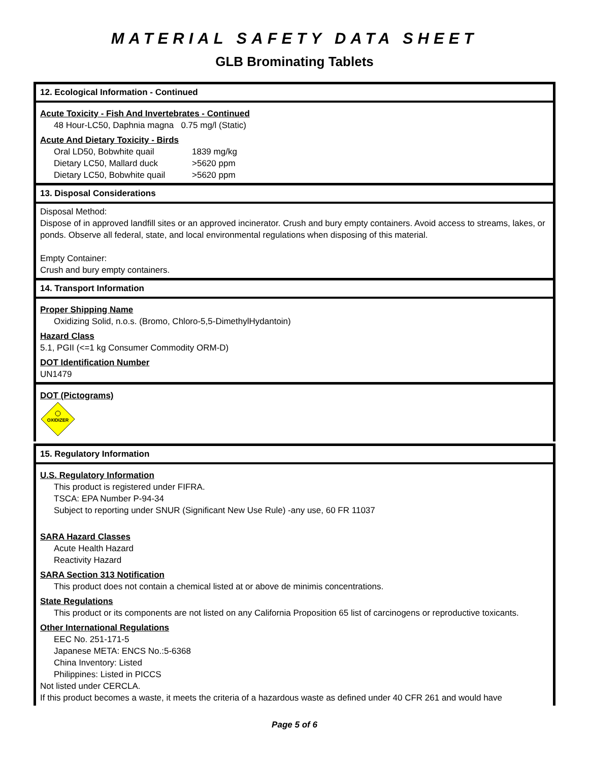MATERIAL SAFETY DATA SHEET
GLB Brominating Tablets
12. Ecological Information - Continued
Acute Toxicity - Fish And Invertebrates - Continued
48 Hour-LC50, Daphnia magna 0.75 mg/l (Static)
Acute And Dietary Toxicity - Birds
| Oral LD50, Bobwhite quail | 1839 mg/kg |
| Dietary LC50, Mallard duck | >5620 ppm |
| Dietary LC50, Bobwhite quail | >5620 ppm |
13. Disposal Considerations
Disposal Method:
Dispose of in approved landfill sites or an approved incinerator. Crush and bury empty containers. Avoid access to streams, lakes, or ponds. Observe all federal, state, and local environmental regulations when disposing of this material.
Empty Container:
Crush and bury empty containers.
14. Transport Information
Proper Shipping Name
Oxidizing Solid, n.o.s. (Bromo, Chloro-5,5-DimethylHydantoin)
Hazard Class
5.1, PGII (<=1 kg Consumer Commodity ORM-D)
DOT Identification Number
UN1479
DOT (Pictograms)
OXIDIZER
15. Regulatory Information
U.S. Regulatory Information
This product is registered under FIFRA.
TSCA: EPA Number P-94-34
Subject to reporting under SNUR (Significant New Use Rule) -any use, 60 FR 11037
SARA Hazard Classes
Acute Health Hazard
Reactivity Hazard
SARA Section 313 Notification
This product does not contain a chemical listed at or above de minimis concentrations.
State Regulations
This product or its components are not listed on any California Proposition 65 list of carcinogens or reproductive toxicants.
Other International Regulations
EEC No. 251-171-5
Japanese META: ENCS No.:5-6368
China Inventory: Listed
Philippines: Listed in PICCS
Not listed under CERCLA.
If this product becomes a waste, it meets the criteria of a hazardous waste as defined under 40 CFR 261 and would have
Page 5 of 6